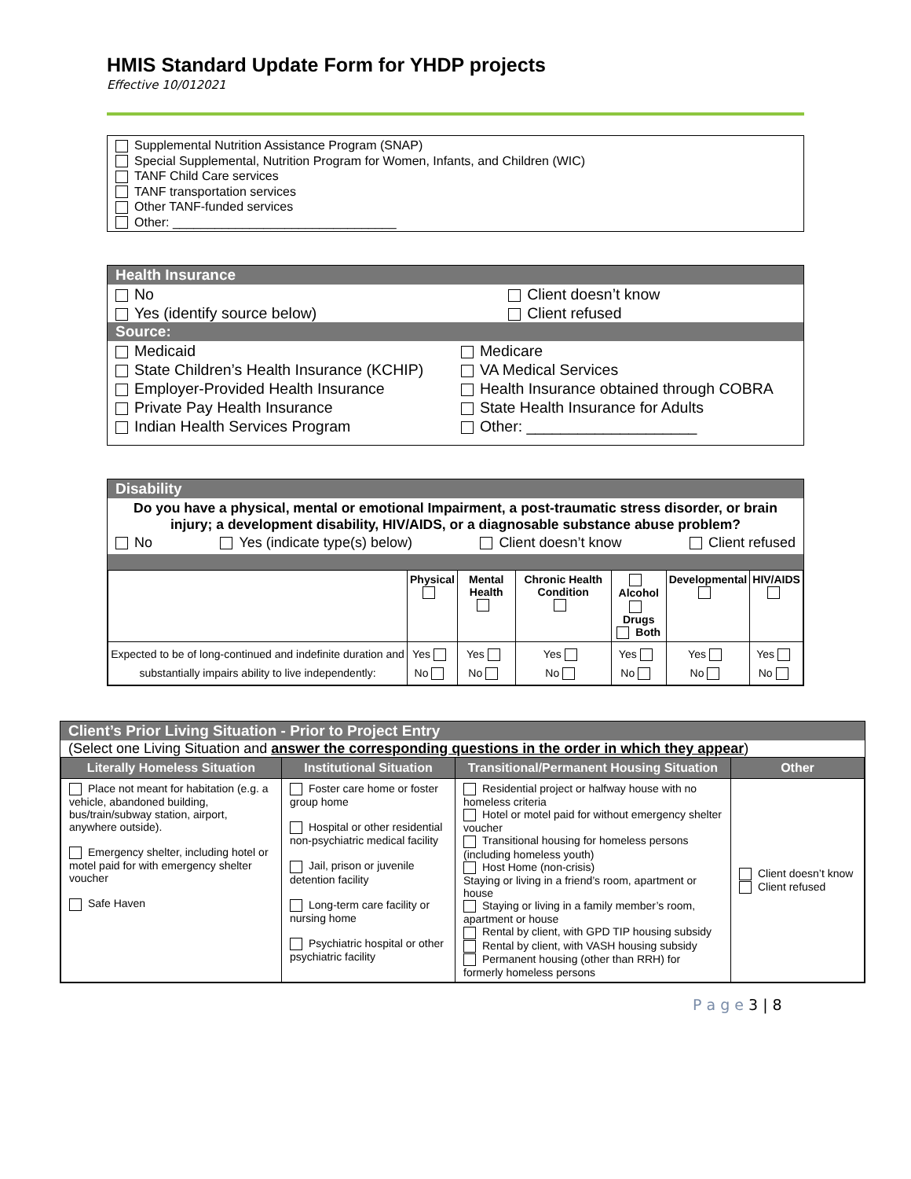HMIS Standard Update Form for YHDP projects
Effective 10/012021
Supplemental Nutrition Assistance Program (SNAP)
Special Supplemental, Nutrition Program for Women, Infants, and Children (WIC)
TANF Child Care services
TANF transportation services
Other TANF-funded services
Other: ________________________________
Health Insurance
| No | Client doesn’t know |
| Yes (identify source below) | Client refused |
Source:
| Medicaid | Medicare |
| State Children’s Health Insurance (KCHIP) | VA Medical Services |
| Employer-Provided Health Insurance | Health Insurance obtained through COBRA |
| Private Pay Health Insurance | State Health Insurance for Adults |
| Indian Health Services Program | Other: ____________________ |
Disability
Do you have a physical, mental or emotional Impairment, a post-traumatic stress disorder, or brain injury; a development disability, HIV/AIDS, or a diagnosable substance abuse problem?
No Yes (indicate type(s) below) Client doesn’t know Client refused
| | Physical | Mental Health | Chronic Health Condition | Alcohol Drugs Both | Developmental | HIV/AIDS |
| --- | --- | --- | --- | --- | --- | --- |
| Expected to be of long-continued and indefinite duration and substantially impairs ability to live independently: | Yes No | Yes No | Yes No | Yes No | Yes No | Yes No |
Client’s Prior Living Situation - Prior to Project Entry
(Select one Living Situation and answer the corresponding questions in the order in which they appear)
| Literally Homeless Situation | Institutional Situation | Transitional/Permanent Housing Situation | Other |
| --- | --- | --- | --- |
| Place not meant for habitation (e.g. a vehicle, abandoned building, bus/train/subway station, airport, anywhere outside). Emergency shelter, including hotel or motel paid for with emergency shelter voucher Safe Haven | Foster care home or foster group home Hospital or other residential non-psychiatric medical facility Jail, prison or juvenile detention facility Long-term care facility or nursing home Psychiatric hospital or other psychiatric facility | Residential project or halfway house with no homeless criteria Hotel or motel paid for without emergency shelter voucher Transitional housing for homeless persons (including homeless youth) Host Home (non-crisis) Staying or living in a friend’s room, apartment or house Staying or living in a family member’s room, apartment or house Rental by client, with GPD TIP housing subsidy Rental by client, with VASH housing subsidy Permanent housing (other than RRH) for formerly homeless persons | Client doesn’t know Client refused |
P a g e 3 | 8